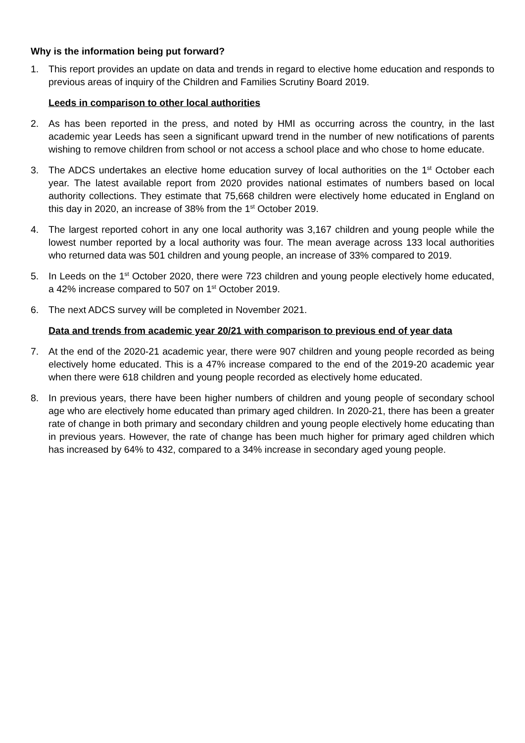Why is the information being put forward?
1. This report provides an update on data and trends in regard to elective home education and responds to previous areas of inquiry of the Children and Families Scrutiny Board 2019.
Leeds in comparison to other local authorities
2. As has been reported in the press, and noted by HMI as occurring across the country, in the last academic year Leeds has seen a significant upward trend in the number of new notifications of parents wishing to remove children from school or not access a school place and who chose to home educate.
3. The ADCS undertakes an elective home education survey of local authorities on the 1<sup>st</sup> October each year. The latest available report from 2020 provides national estimates of numbers based on local authority collections. They estimate that 75,668 children were electively home educated in England on this day in 2020, an increase of 38% from the 1<sup>st</sup> October 2019.
4. The largest reported cohort in any one local authority was 3,167 children and young people while the lowest number reported by a local authority was four. The mean average across 133 local authorities who returned data was 501 children and young people, an increase of 33% compared to 2019.
5. In Leeds on the 1<sup>st</sup> October 2020, there were 723 children and young people electively home educated, a 42% increase compared to 507 on 1<sup>st</sup> October 2019.
6. The next ADCS survey will be completed in November 2021.
Data and trends from academic year 20/21 with comparison to previous end of year data
7. At the end of the 2020-21 academic year, there were 907 children and young people recorded as being electively home educated. This is a 47% increase compared to the end of the 2019-20 academic year when there were 618 children and young people recorded as electively home educated.
8. In previous years, there have been higher numbers of children and young people of secondary school age who are electively home educated than primary aged children. In 2020-21, there has been a greater rate of change in both primary and secondary children and young people electively home educating than in previous years. However, the rate of change has been much higher for primary aged children which has increased by 64% to 432, compared to a 34% increase in secondary aged young people.